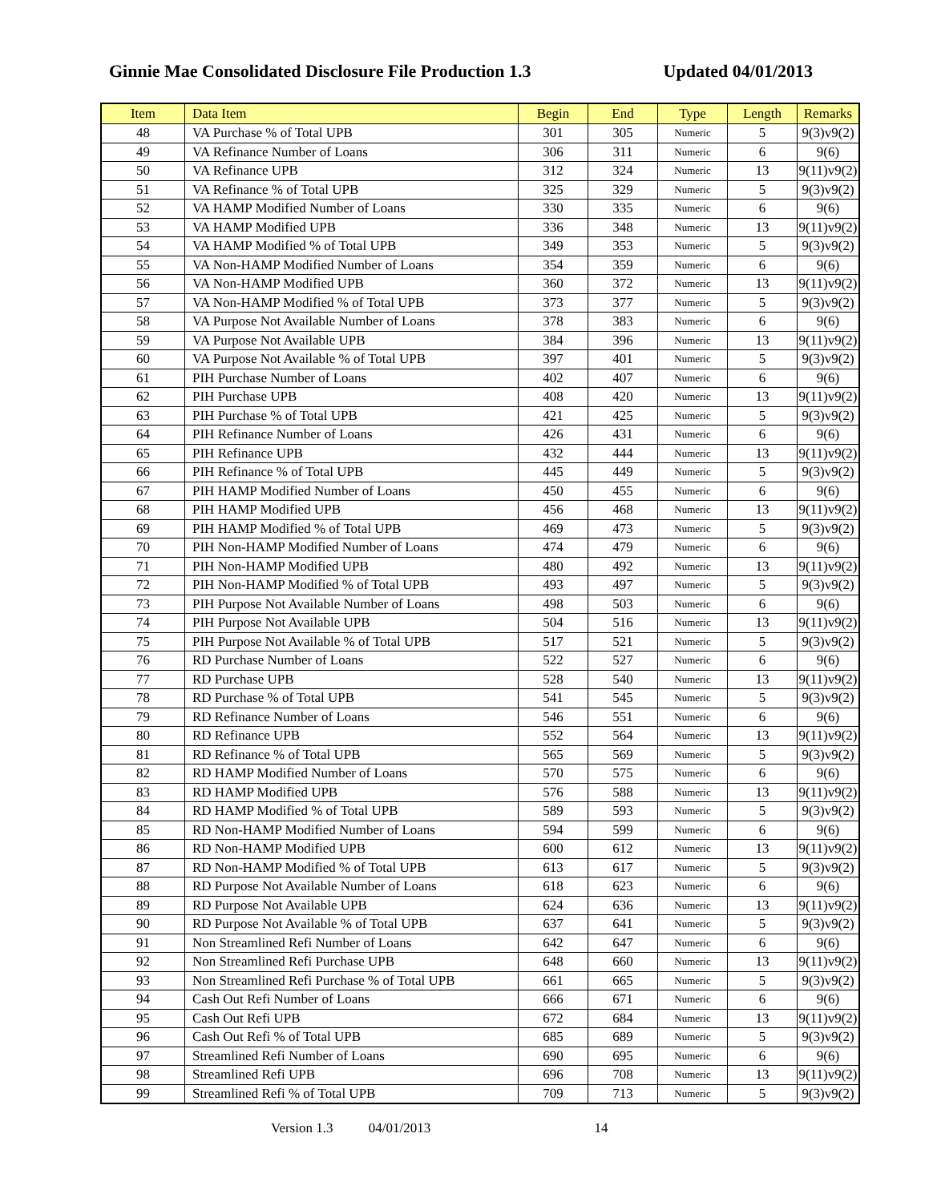Ginnie Mae Consolidated Disclosure File Production 1.3 Updated 04/01/2013
| Item | Data Item | Begin | End | Type | Length | Remarks |
| --- | --- | --- | --- | --- | --- | --- |
| 48 | VA Purchase % of Total UPB | 301 | 305 | Numeric | 5 | 9(3)v9(2) |
| 49 | VA Refinance Number of Loans | 306 | 311 | Numeric | 6 | 9(6) |
| 50 | VA Refinance UPB | 312 | 324 | Numeric | 13 | 9(11)v9(2) |
| 51 | VA Refinance % of Total UPB | 325 | 329 | Numeric | 5 | 9(3)v9(2) |
| 52 | VA HAMP Modified Number of Loans | 330 | 335 | Numeric | 6 | 9(6) |
| 53 | VA HAMP Modified UPB | 336 | 348 | Numeric | 13 | 9(11)v9(2) |
| 54 | VA HAMP Modified % of Total UPB | 349 | 353 | Numeric | 5 | 9(3)v9(2) |
| 55 | VA Non-HAMP Modified Number of Loans | 354 | 359 | Numeric | 6 | 9(6) |
| 56 | VA Non-HAMP Modified UPB | 360 | 372 | Numeric | 13 | 9(11)v9(2) |
| 57 | VA Non-HAMP Modified % of Total UPB | 373 | 377 | Numeric | 5 | 9(3)v9(2) |
| 58 | VA Purpose Not Available Number of Loans | 378 | 383 | Numeric | 6 | 9(6) |
| 59 | VA Purpose Not Available UPB | 384 | 396 | Numeric | 13 | 9(11)v9(2) |
| 60 | VA Purpose Not Available % of Total UPB | 397 | 401 | Numeric | 5 | 9(3)v9(2) |
| 61 | PIH Purchase Number of Loans | 402 | 407 | Numeric | 6 | 9(6) |
| 62 | PIH Purchase UPB | 408 | 420 | Numeric | 13 | 9(11)v9(2) |
| 63 | PIH Purchase % of Total UPB | 421 | 425 | Numeric | 5 | 9(3)v9(2) |
| 64 | PIH Refinance Number of Loans | 426 | 431 | Numeric | 6 | 9(6) |
| 65 | PIH Refinance UPB | 432 | 444 | Numeric | 13 | 9(11)v9(2) |
| 66 | PIH Refinance % of Total UPB | 445 | 449 | Numeric | 5 | 9(3)v9(2) |
| 67 | PIH HAMP Modified Number of Loans | 450 | 455 | Numeric | 6 | 9(6) |
| 68 | PIH HAMP Modified UPB | 456 | 468 | Numeric | 13 | 9(11)v9(2) |
| 69 | PIH HAMP Modified % of Total UPB | 469 | 473 | Numeric | 5 | 9(3)v9(2) |
| 70 | PIH Non-HAMP Modified Number of Loans | 474 | 479 | Numeric | 6 | 9(6) |
| 71 | PIH Non-HAMP Modified UPB | 480 | 492 | Numeric | 13 | 9(11)v9(2) |
| 72 | PIH Non-HAMP Modified % of Total UPB | 493 | 497 | Numeric | 5 | 9(3)v9(2) |
| 73 | PIH Purpose Not Available Number of Loans | 498 | 503 | Numeric | 6 | 9(6) |
| 74 | PIH Purpose Not Available UPB | 504 | 516 | Numeric | 13 | 9(11)v9(2) |
| 75 | PIH Purpose Not Available % of Total UPB | 517 | 521 | Numeric | 5 | 9(3)v9(2) |
| 76 | RD Purchase Number of Loans | 522 | 527 | Numeric | 6 | 9(6) |
| 77 | RD Purchase UPB | 528 | 540 | Numeric | 13 | 9(11)v9(2) |
| 78 | RD Purchase % of Total UPB | 541 | 545 | Numeric | 5 | 9(3)v9(2) |
| 79 | RD Refinance Number of Loans | 546 | 551 | Numeric | 6 | 9(6) |
| 80 | RD Refinance UPB | 552 | 564 | Numeric | 13 | 9(11)v9(2) |
| 81 | RD Refinance % of Total UPB | 565 | 569 | Numeric | 5 | 9(3)v9(2) |
| 82 | RD HAMP Modified Number of Loans | 570 | 575 | Numeric | 6 | 9(6) |
| 83 | RD HAMP Modified UPB | 576 | 588 | Numeric | 13 | 9(11)v9(2) |
| 84 | RD HAMP Modified % of Total UPB | 589 | 593 | Numeric | 5 | 9(3)v9(2) |
| 85 | RD Non-HAMP Modified Number of Loans | 594 | 599 | Numeric | 6 | 9(6) |
| 86 | RD Non-HAMP Modified UPB | 600 | 612 | Numeric | 13 | 9(11)v9(2) |
| 87 | RD Non-HAMP Modified % of Total UPB | 613 | 617 | Numeric | 5 | 9(3)v9(2) |
| 88 | RD Purpose Not Available Number of Loans | 618 | 623 | Numeric | 6 | 9(6) |
| 89 | RD Purpose Not Available UPB | 624 | 636 | Numeric | 13 | 9(11)v9(2) |
| 90 | RD Purpose Not Available % of Total UPB | 637 | 641 | Numeric | 5 | 9(3)v9(2) |
| 91 | Non Streamlined Refi Number of Loans | 642 | 647 | Numeric | 6 | 9(6) |
| 92 | Non Streamlined Refi Purchase UPB | 648 | 660 | Numeric | 13 | 9(11)v9(2) |
| 93 | Non Streamlined Refi Purchase % of Total UPB | 661 | 665 | Numeric | 5 | 9(3)v9(2) |
| 94 | Cash Out Refi Number of Loans | 666 | 671 | Numeric | 6 | 9(6) |
| 95 | Cash Out Refi UPB | 672 | 684 | Numeric | 13 | 9(11)v9(2) |
| 96 | Cash Out Refi % of Total UPB | 685 | 689 | Numeric | 5 | 9(3)v9(2) |
| 97 | Streamlined Refi Number of Loans | 690 | 695 | Numeric | 6 | 9(6) |
| 98 | Streamlined Refi UPB | 696 | 708 | Numeric | 13 | 9(11)v9(2) |
| 99 | Streamlined Refi % of Total UPB | 709 | 713 | Numeric | 5 | 9(3)v9(2) |
Version 1.3 04/01/2013 14